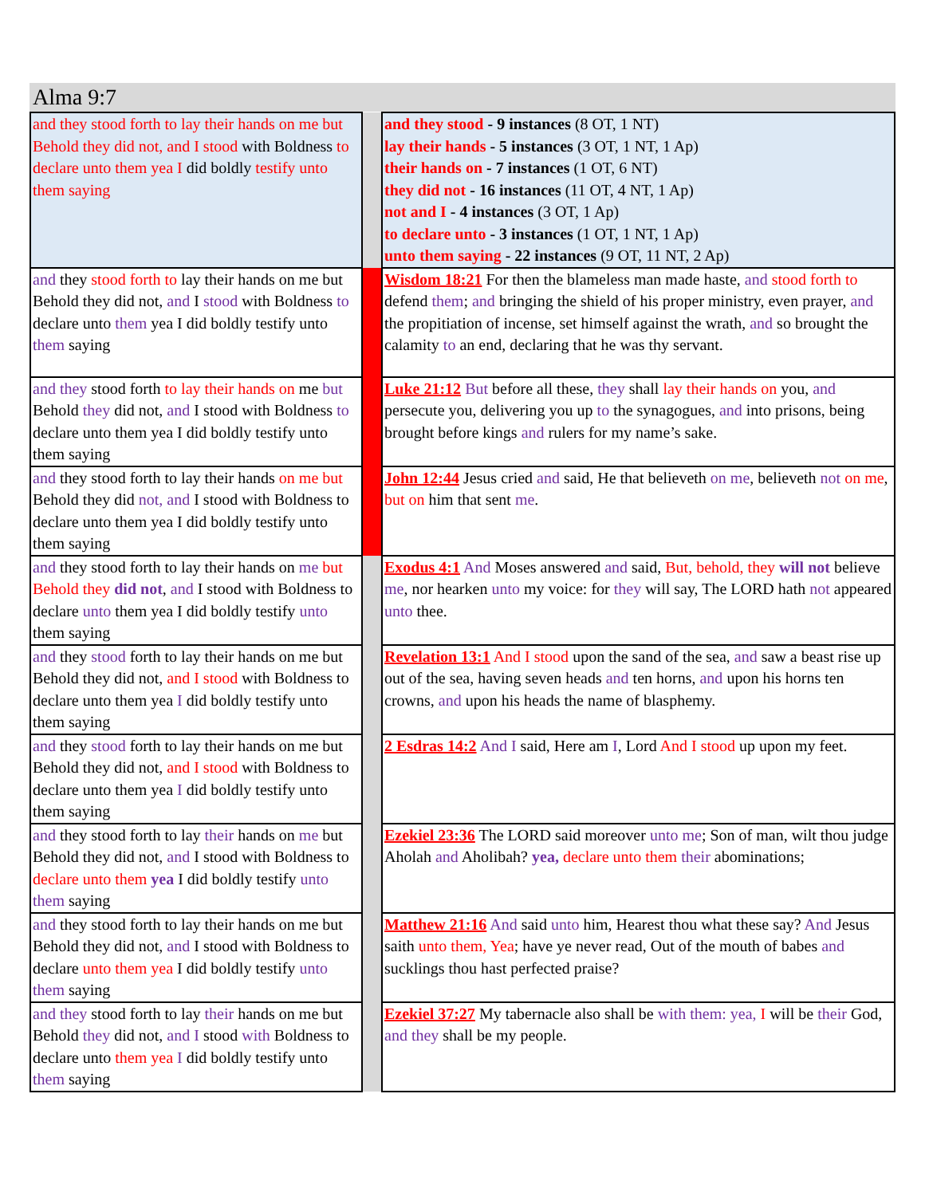Alma 9:7
| and they stood forth to lay their hands on me but Behold they did not, and I stood with Boldness to declare unto them yea I did boldly testify unto them saying | | and they stood - 9 instances (8 OT, 1 NT) lay their hands - 5 instances (3 OT, 1 NT, 1 Ap) their hands on - 7 instances (1 OT, 6 NT) they did not - 16 instances (11 OT, 4 NT, 1 Ap) not and I - 4 instances (3 OT, 1 Ap) to declare unto - 3 instances (1 OT, 1 NT, 1 Ap) unto them saying - 22 instances (9 OT, 11 NT, 2 Ap) |
| and they stood forth to lay their hands on me but Behold they did not, and I stood with Boldness to declare unto them yea I did boldly testify unto them saying | | Wisdom 18:21 For then the blameless man made haste, and stood forth to defend them ; and bringing the shield of his proper ministry, even prayer, and the propitiation of incense, set himself against the wrath, and so brought the calamity to an end, declaring that he was thy servant. |
| and they stood forth to lay their hands on me but Behold they did not, and I stood with Boldness to declare unto them yea I did boldly testify unto them saying | | Luke 21:12 But before all these, they shall lay their hands on you, and persecute you, delivering you up to the synagogues, and into prisons, being brought before kings and rulers for my name’s sake. |
| and they stood forth to lay their hands on me but Behold they did not, and I stood with Boldness to declare unto them yea I did boldly testify unto them saying | | John 12:44 Jesus cried and said, He that believeth on me , believeth not on me , but on him that sent me . |
| and they stood forth to lay their hands on me but Behold they did not , and I stood with Boldness to declare unto them yea I did boldly testify unto them saying | | Exodus 4:1 And Moses answered and said, But, behold, they will not believe me , nor hearken unto my voice: for they will say, The LORD hath not appeared unto thee. |
| and they stood forth to lay their hands on me but Behold they did not, and I stood with Boldness to declare unto them yea I did boldly testify unto them saying | | Revelation 13:1 And I stood upon the sand of the sea, and saw a beast rise up out of the sea, having seven heads and ten horns, and upon his horns ten crowns, and upon his heads the name of blasphemy. |
| and they stood forth to lay their hands on me but Behold they did not, and I stood with Boldness to declare unto them yea I did boldly testify unto them saying | | 2 Esdras 14:2 And I said, Here am I , Lord And I stood up upon my feet. |
| and they stood forth to lay their hands on me but Behold they did not, and I stood with Boldness to declare unto them yea I did boldly testify unto them saying | | Ezekiel 23:36 The LORD said moreover unto me ; Son of man, wilt thou judge Aholah and Aholibah? yea, declare unto them their abominations; |
| and they stood forth to lay their hands on me but Behold they did not, and I stood with Boldness to declare unto them yea I did boldly testify unto them saying | | Matthew 21:16 And said unto him, Hearest thou what these say? And Jesus saith unto them, Yea ; have ye never read, Out of the mouth of babes and sucklings thou hast perfected praise? |
| and they stood forth to lay their hands on me but Behold they did not, and I stood with Boldness to declare unto them yea I did boldly testify unto them saying | | Ezekiel 37:27 My tabernacle also shall be with them: yea, I will be their God, and they shall be my people. |